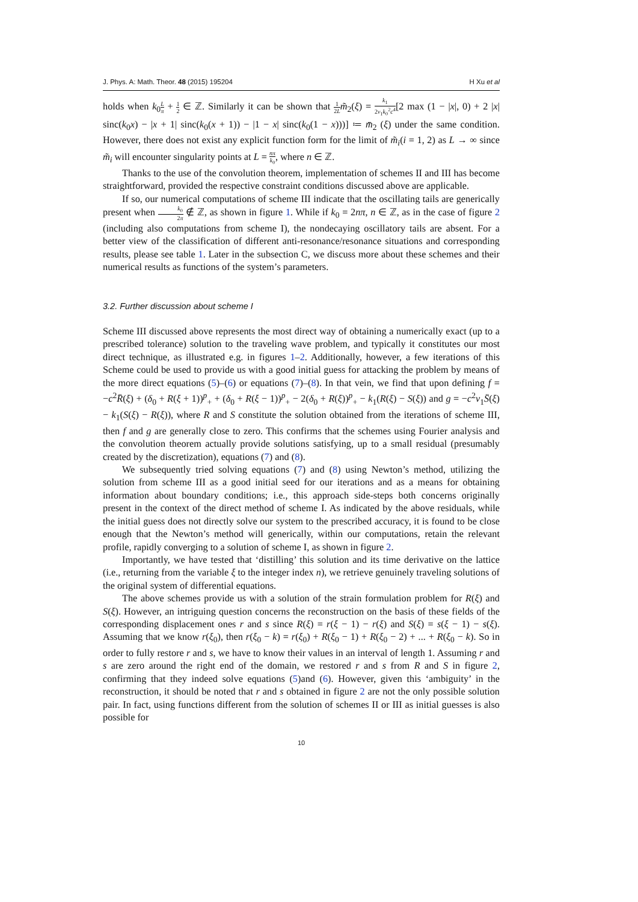J. Phys. A: Math. Theor. 48 (2015) 195204 H Xu et al
holds when k<sub>0</sub>L π + 1 2 ∈ ℤ. Similarly it can be shown that 1 2L m̃<sub>2</sub>(ξ) = k<sub>1</sub> 2ν<sub>1</sub>k<sub>0</sub><sup>2</sup>c<sup>4</sup>[2 max (1 − |x|, 0) + 2 |x| sinc(k<sub>0</sub>x) − |x + 1| sinc(k<sub>0</sub>(x + 1)) − |1 − x| sinc(k<sub>0</sub>(1 − x)))] ≔ m̄<sub>2</sub> (ξ) under the same condition. However, there does not exist any explicit function form for the limit of m̃<sub>i</sub>(i = 1, 2) as L → ∞ since m̃<sub>i</sub> will encounter singularity points at L = nπ k<sub>0</sub>, where n ∈ ℤ.
Thanks to the use of the convolution theorem, implementation of schemes II and III has become straightforward, provided the respective constraint conditions discussed above are applicable.
If so, our numerical computations of scheme III indicate that the oscillating tails are generically present when k<sub>0</sub> 2π ∉ ℤ, as shown in figure 1. While if k<sub>0</sub> = 2nπ, n ∈ ℤ, as in the case of figure 2 (including also computations from scheme I), the nondecaying oscillatory tails are absent. For a better view of the classification of different anti-resonance/resonance situations and corresponding results, please see table 1. Later in the subsection C, we discuss more about these schemes and their numerical results as functions of the system’s parameters.
3.2. Further discussion about scheme I
Scheme III discussed above represents the most direct way of obtaining a numerically exact (up to a prescribed tolerance) solution to the traveling wave problem, and typically it constitutes our most direct technique, as illustrated e.g. in figures 1–2. Additionally, however, a few iterations of this Scheme could be used to provide us with a good initial guess for attacking the problem by means of the more direct equations (5)–(6) or equations (7)–(8). In that vein, we find that upon defining f = −c<sup>2</sup>R̈(ξ) + (δ<sub>0</sub> + R(ξ + 1))<sup>p</sup><sub>+</sub> + (δ<sub>0</sub> + R(ξ − 1))<sup>p</sup><sub>+</sub> − 2(δ<sub>0</sub> + R(ξ))<sup>p</sup><sub>+</sub> − k<sub>1</sub>(R(ξ) − S(ξ)) and g = −c<sup>2</sup>ν<sub>1</sub>S̈(ξ) − k<sub>1</sub>(S(ξ) − R(ξ)), where R and S constitute the solution obtained from the iterations of scheme III, then f and g are generally close to zero. This confirms that the schemes using Fourier analysis and the convolution theorem actually provide solutions satisfying, up to a small residual (presumably created by the discretization), equations (7) and (8).
We subsequently tried solving equations (7) and (8) using Newton’s method, utilizing the solution from scheme III as a good initial seed for our iterations and as a means for obtaining information about boundary conditions; i.e., this approach side-steps both concerns originally present in the context of the direct method of scheme I. As indicated by the above residuals, while the initial guess does not directly solve our system to the prescribed accuracy, it is found to be close enough that the Newton’s method will generically, within our computations, retain the relevant profile, rapidly converging to a solution of scheme I, as shown in figure 2.
Importantly, we have tested that ‘distilling’ this solution and its time derivative on the lattice (i.e., returning from the variable ξ to the integer index n), we retrieve genuinely traveling solutions of the original system of differential equations.
The above schemes provide us with a solution of the strain formulation problem for R(ξ) and S(ξ). However, an intriguing question concerns the reconstruction on the basis of these fields of the corresponding displacement ones r and s since R(ξ) = r(ξ − 1) − r(ξ) and S(ξ) = s(ξ − 1) − s(ξ). Assuming that we know r(ξ<sub>0</sub>), then r(ξ<sub>0</sub> − k) = r(ξ<sub>0</sub>) + R(ξ<sub>0</sub> − 1) + R(ξ<sub>0</sub> − 2) + ... + R(ξ<sub>0</sub> − k). So in order to fully restore r and s, we have to know their values in an interval of length 1. Assuming r and s are zero around the right end of the domain, we restored r and s from R and S in figure 2, confirming that they indeed solve equations (5)and (6). However, given this ‘ambiguity’ in the reconstruction, it should be noted that r and s obtained in figure 2 are not the only possible solution pair. In fact, using functions different from the solution of schemes II or III as initial guesses is also possible for
10